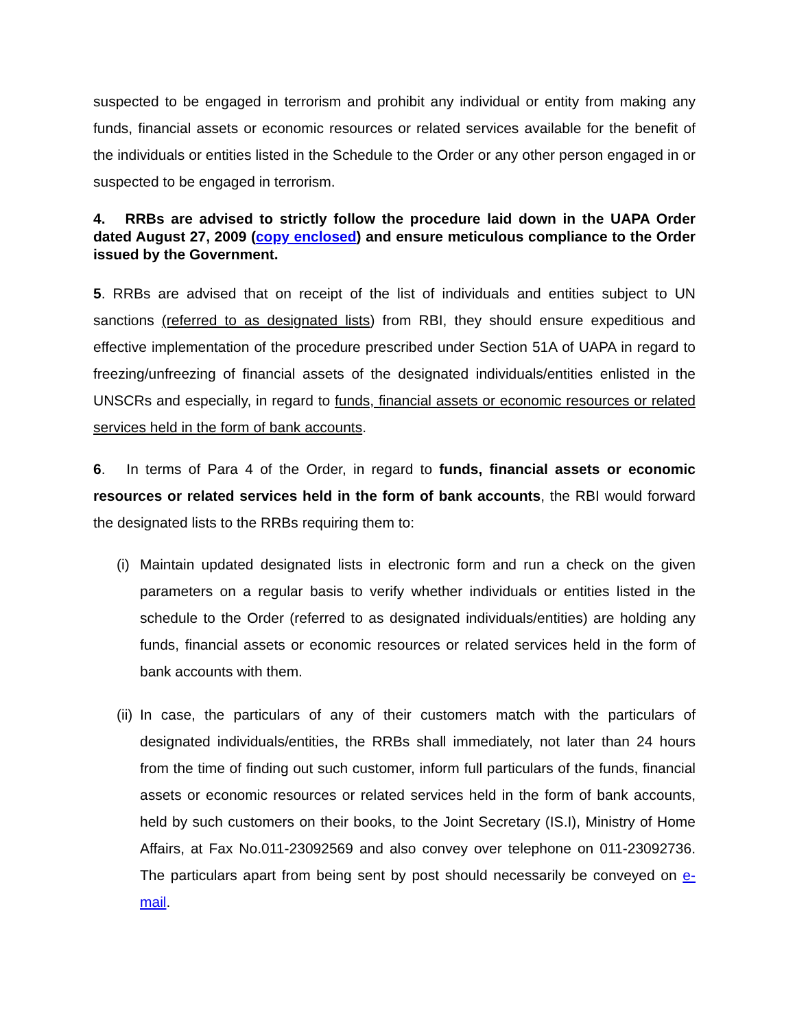suspected to be engaged in terrorism and prohibit any individual or entity from making any funds, financial assets or economic resources or related services available for the benefit of the individuals or entities listed in the Schedule to the Order or any other person engaged in or suspected to be engaged in terrorism.
4. RRBs are advised to strictly follow the procedure laid down in the UAPA Order dated August 27, 2009 (copy enclosed) and ensure meticulous compliance to the Order issued by the Government.
5. RRBs are advised that on receipt of the list of individuals and entities subject to UN sanctions (referred to as designated lists) from RBI, they should ensure expeditious and effective implementation of the procedure prescribed under Section 51A of UAPA in regard to freezing/unfreezing of financial assets of the designated individuals/entities enlisted in the UNSCRs and especially, in regard to funds, financial assets or economic resources or related services held in the form of bank accounts.
6. In terms of Para 4 of the Order, in regard to funds, financial assets or economic resources or related services held in the form of bank accounts, the RBI would forward the designated lists to the RRBs requiring them to:
(i)
Maintain updated designated lists in electronic form and run a check on the given parameters on a regular basis to verify whether individuals or entities listed in the schedule to the Order (referred to as designated individuals/entities) are holding any funds, financial assets or economic resources or related services held in the form of bank accounts with them.
(ii)
In case, the particulars of any of their customers match with the particulars of designated individuals/entities, the RRBs shall immediately, not later than 24 hours from the time of finding out such customer, inform full particulars of the funds, financial assets or economic resources or related services held in the form of bank accounts, held by such customers on their books, to the Joint Secretary (IS.I), Ministry of Home Affairs, at Fax No.011-23092569 and also convey over telephone on 011-23092736. The particulars apart from being sent by post should necessarily be conveyed on e-mail.